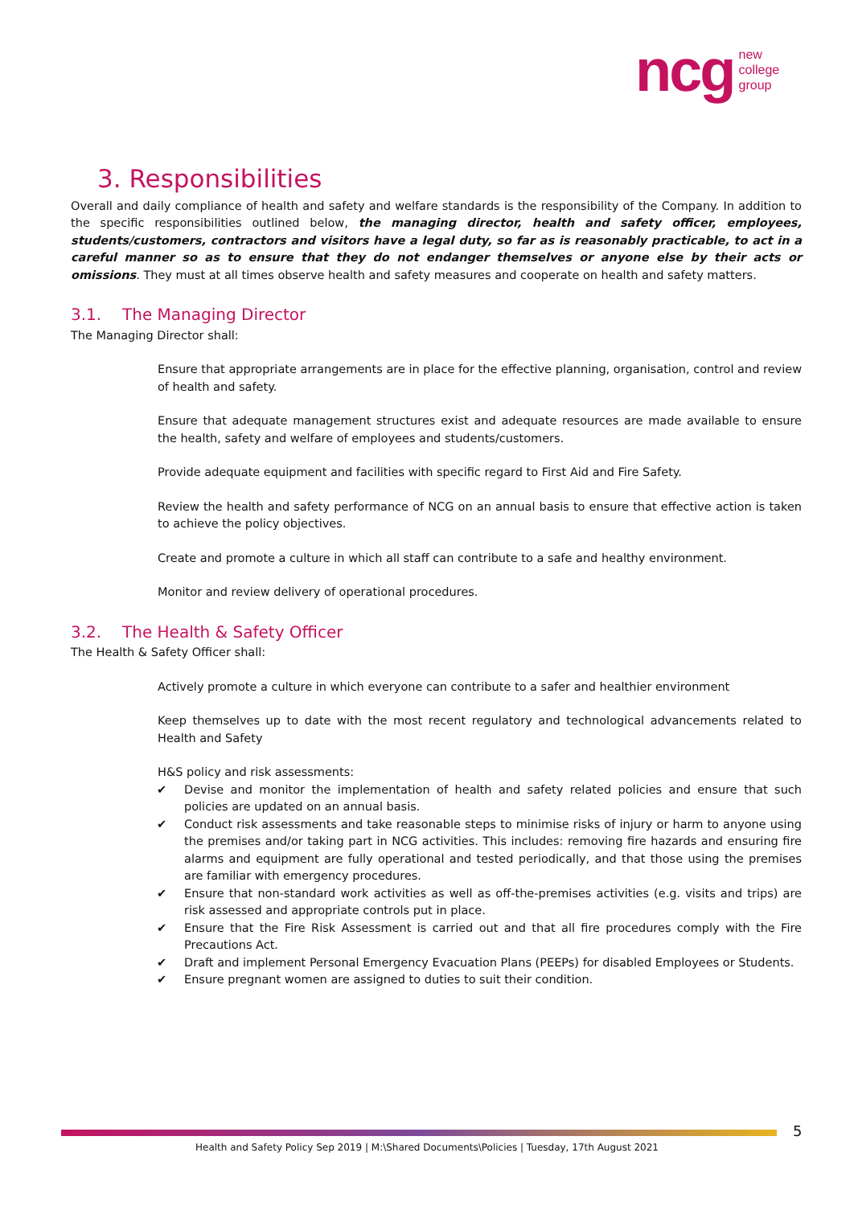ncg
new
college
group
3. Responsibilities
Overall and daily compliance of health and safety and welfare standards is the responsibility of the Company. In addition to the specific responsibilities outlined below, the managing director, health and safety officer, employees, students/customers, contractors and visitors have a legal duty, so far as is reasonably practicable, to act in a careful manner so as to ensure that they do not endanger themselves or anyone else by their acts or omissions. They must at all times observe health and safety measures and cooperate on health and safety matters.
3.1. The Managing Director
The Managing Director shall:
Ensure that appropriate arrangements are in place for the effective planning, organisation, control and review of health and safety.
Ensure that adequate management structures exist and adequate resources are made available to ensure the health, safety and welfare of employees and students/customers.
Provide adequate equipment and facilities with specific regard to First Aid and Fire Safety.
Review the health and safety performance of NCG on an annual basis to ensure that effective action is taken to achieve the policy objectives.
Create and promote a culture in which all staff can contribute to a safe and healthy environment.
Monitor and review delivery of operational procedures.
3.2. The Health & Safety Officer
The Health & Safety Officer shall:
Actively promote a culture in which everyone can contribute to a safer and healthier environment
Keep themselves up to date with the most recent regulatory and technological advancements related to Health and Safety
H&S policy and risk assessments:
✔ Devise and monitor the implementation of health and safety related policies and ensure that such policies are updated on an annual basis.
✔ Conduct risk assessments and take reasonable steps to minimise risks of injury or harm to anyone using the premises and/or taking part in NCG activities. This includes: removing fire hazards and ensuring fire alarms and equipment are fully operational and tested periodically, and that those using the premises are familiar with emergency procedures.
✔ Ensure that non-standard work activities as well as off-the-premises activities (e.g. visits and trips) are risk assessed and appropriate controls put in place.
✔ Ensure that the Fire Risk Assessment is carried out and that all fire procedures comply with the Fire Precautions Act.
✔ Draft and implement Personal Emergency Evacuation Plans (PEEPs) for disabled Employees or Students.
✔ Ensure pregnant women are assigned to duties to suit their condition.
5
Health and Safety Policy Sep 2019 | M:\Shared Documents\Policies | Tuesday, 17th August 2021